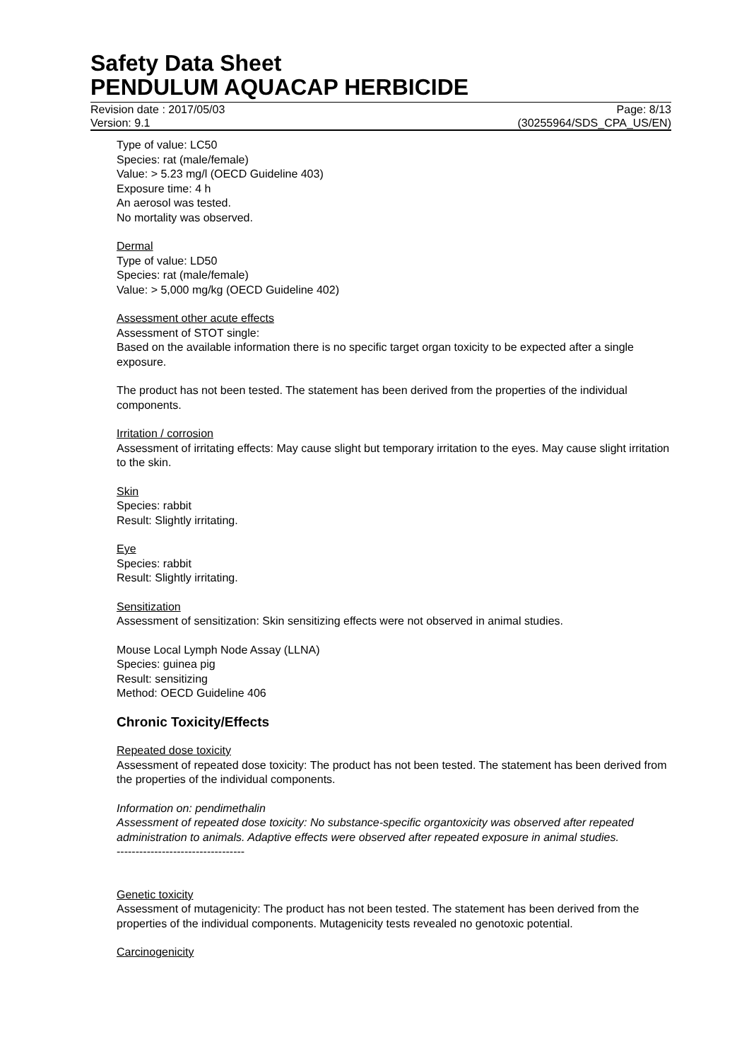Safety Data Sheet
PENDULUM AQUACAP HERBICIDE
Revision date : 2017/05/03 Page: 8/13
Version: 9.1 (30255964/SDS_CPA_US/EN)
Type of value: LC50
Species: rat (male/female)
Value: > 5.23 mg/l (OECD Guideline 403)
Exposure time: 4 h
An aerosol was tested.
No mortality was observed.
Dermal
Type of value: LD50
Species: rat (male/female)
Value: > 5,000 mg/kg (OECD Guideline 402)
Assessment other acute effects
Assessment of STOT single:
Based on the available information there is no specific target organ toxicity to be expected after a single exposure.
The product has not been tested. The statement has been derived from the properties of the individual components.
Irritation / corrosion
Assessment of irritating effects: May cause slight but temporary irritation to the eyes. May cause slight irritation to the skin.
Skin
Species: rabbit
Result: Slightly irritating.
Eye
Species: rabbit
Result: Slightly irritating.
Sensitization
Assessment of sensitization: Skin sensitizing effects were not observed in animal studies.
Mouse Local Lymph Node Assay (LLNA)
Species: guinea pig
Result: sensitizing
Method: OECD Guideline 406
Chronic Toxicity/Effects
Repeated dose toxicity
Assessment of repeated dose toxicity: The product has not been tested. The statement has been derived from the properties of the individual components.
Information on: pendimethalin
Assessment of repeated dose toxicity: No substance-specific organtoxicity was observed after repeated administration to animals. Adaptive effects were observed after repeated exposure in animal studies.
----------------------------------
Genetic toxicity
Assessment of mutagenicity: The product has not been tested. The statement has been derived from the properties of the individual components. Mutagenicity tests revealed no genotoxic potential.
Carcinogenicity